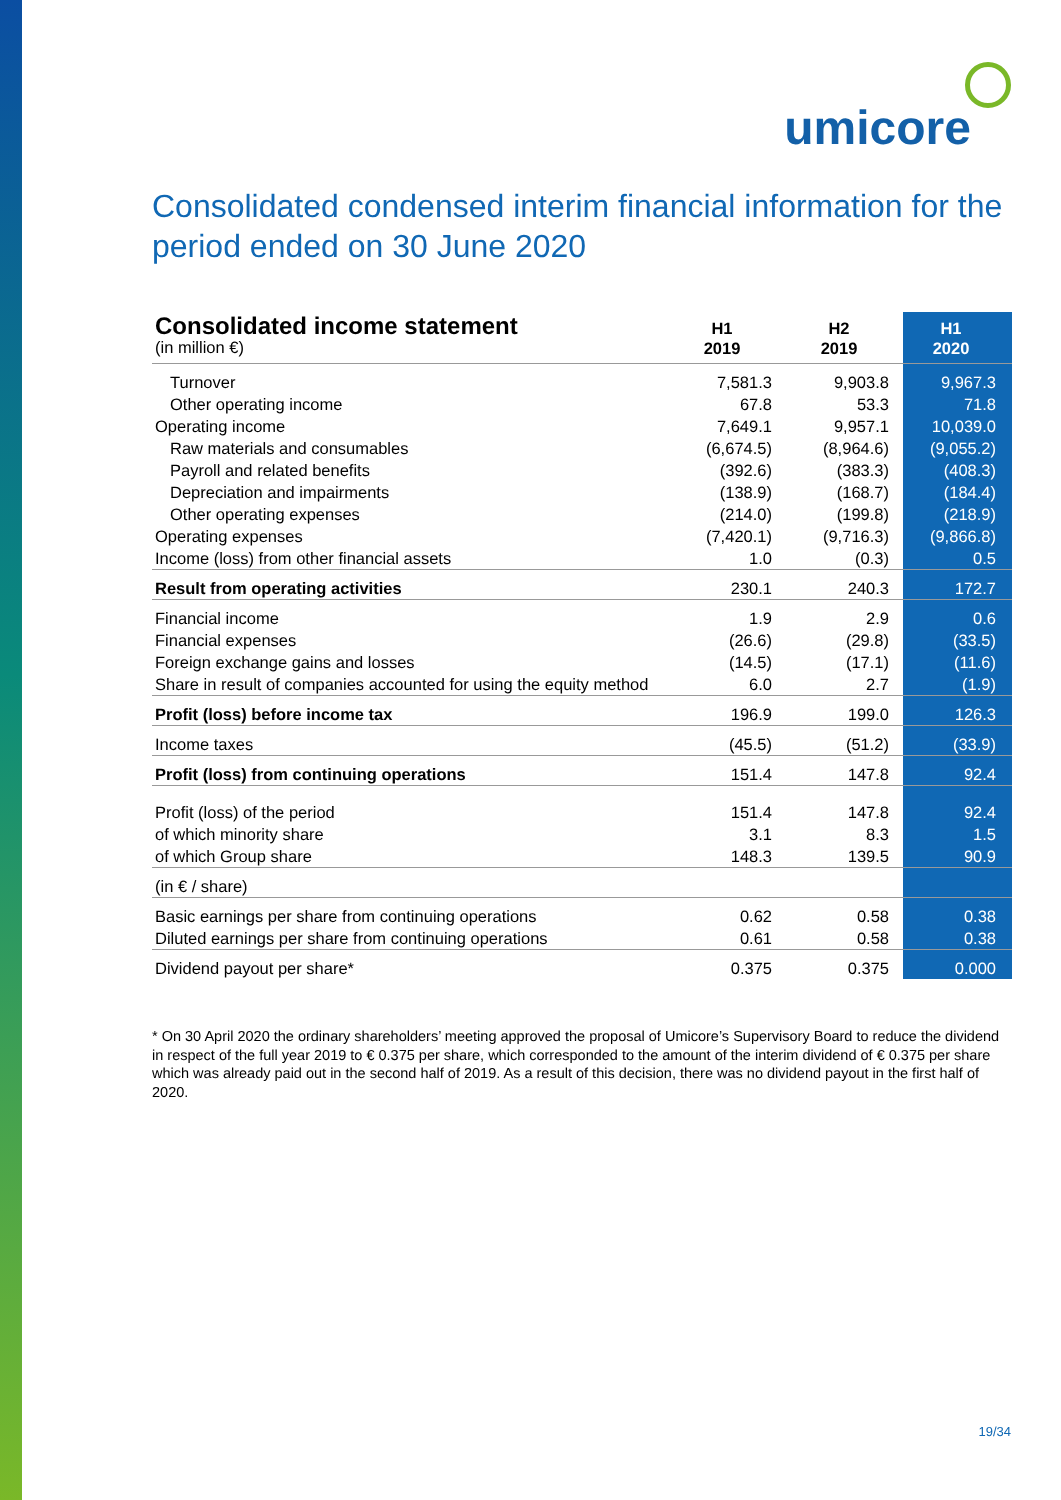umicore
Consolidated condensed interim financial information for the period ended on 30 June 2020
| Consolidated income statement | H1 2019 | H2 2019 | H1 2020 |
| --- | --- | --- | --- |
| (in million €) | | | |
| Turnover | 7,581.3 | 9,903.8 | 9,967.3 |
| Other operating income | 67.8 | 53.3 | 71.8 |
| Operating income | 7,649.1 | 9,957.1 | 10,039.0 |
| Raw materials and consumables | (6,674.5) | (8,964.6) | (9,055.2) |
| Payroll and related benefits | (392.6) | (383.3) | (408.3) |
| Depreciation and impairments | (138.9) | (168.7) | (184.4) |
| Other operating expenses | (214.0) | (199.8) | (218.9) |
| Operating expenses | (7,420.1) | (9,716.3) | (9,866.8) |
| Income (loss) from other financial assets | 1.0 | (0.3) | 0.5 |
| Result from operating activities | 230.1 | 240.3 | 172.7 |
| Financial income | 1.9 | 2.9 | 0.6 |
| Financial expenses | (26.6) | (29.8) | (33.5) |
| Foreign exchange gains and losses | (14.5) | (17.1) | (11.6) |
| Share in result of companies accounted for using the equity method | 6.0 | 2.7 | (1.9) |
| Profit (loss) before income tax | 196.9 | 199.0 | 126.3 |
| Income taxes | (45.5) | (51.2) | (33.9) |
| Profit (loss) from continuing operations | 151.4 | 147.8 | 92.4 |
| Profit (loss) of the period | 151.4 | 147.8 | 92.4 |
| of which minority share | 3.1 | 8.3 | 1.5 |
| of which Group share | 148.3 | 139.5 | 90.9 |
| (in € / share) | | | |
| Basic earnings per share from continuing operations | 0.62 | 0.58 | 0.38 |
| Diluted earnings per share from continuing operations | 0.61 | 0.58 | 0.38 |
| Dividend payout per share* | 0.375 | 0.375 | 0.000 |
* On 30 April 2020 the ordinary shareholders’ meeting approved the proposal of Umicore’s Supervisory Board to reduce the dividend in respect of the full year 2019 to € 0.375 per share, which corresponded to the amount of the interim dividend of € 0.375 per share which was already paid out in the second half of 2019. As a result of this decision, there was no dividend payout in the first half of 2020.
19/34